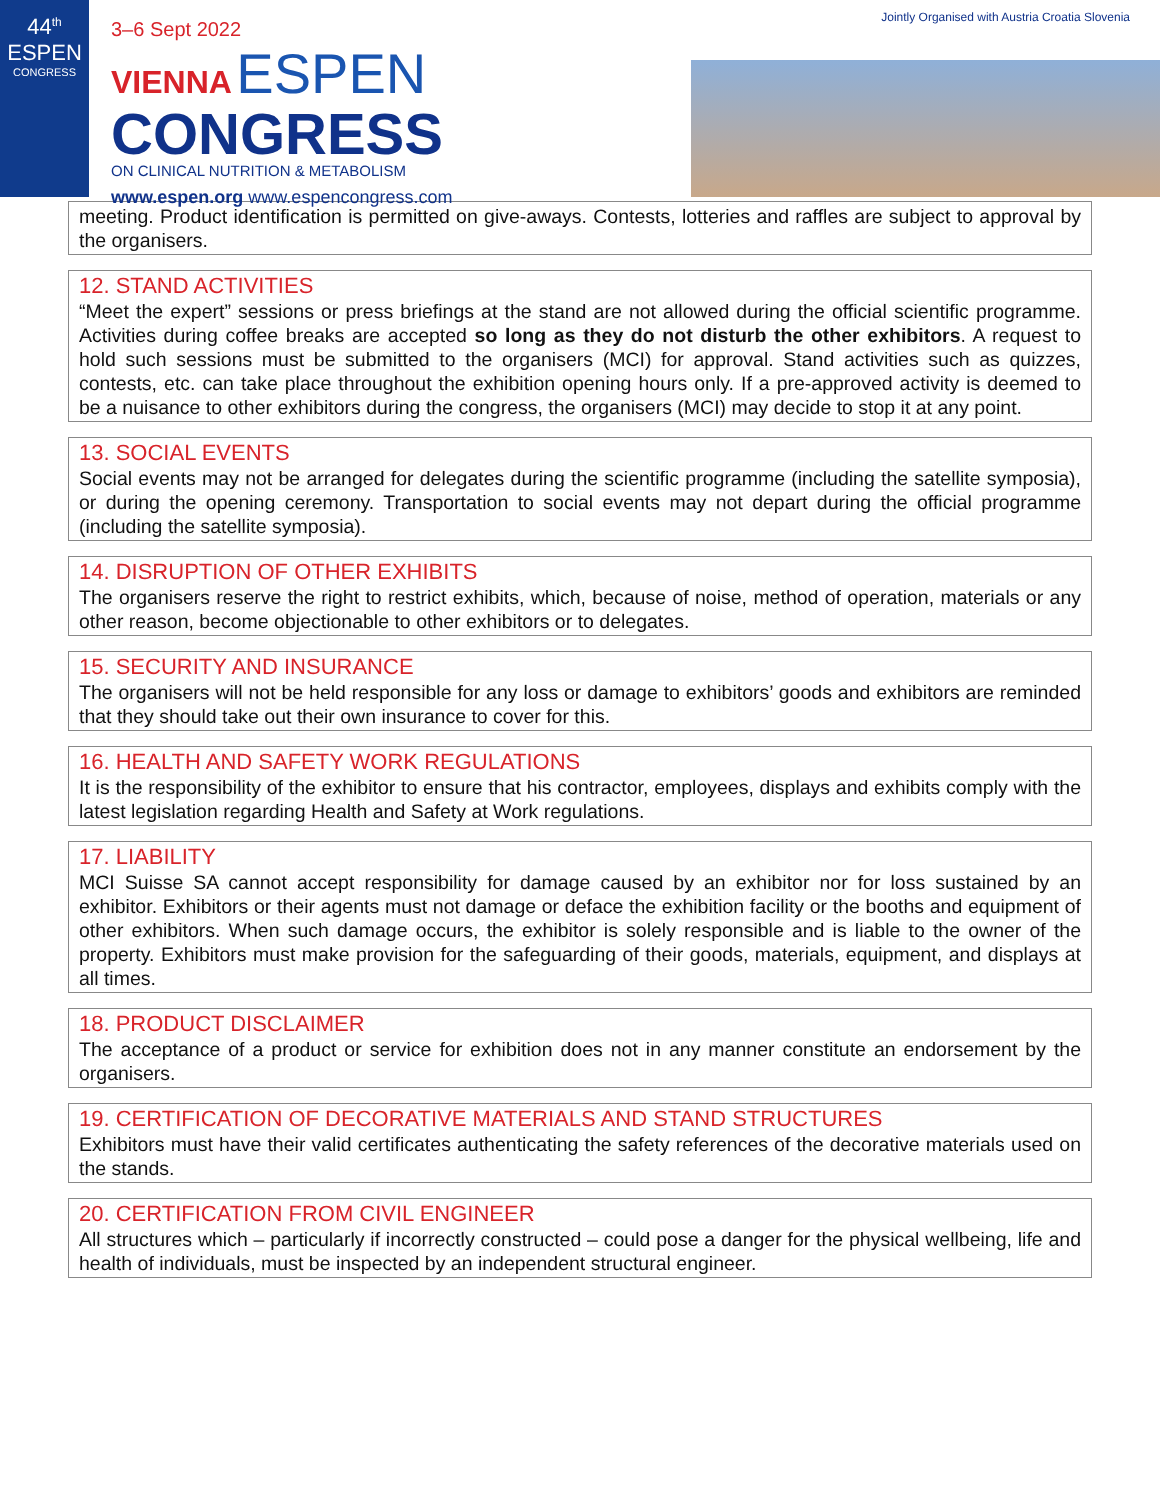44<sup>th</sup>
ESPEN
CONGRESS
3–6 Sept 2022
VIENNA ESPEN
CONGRESS
ON CLINICAL NUTRITION & METABOLISM
www.espen.org www.espencongress.com
Jointly Organised with Austria Croatia Slovenia
meeting. Product identification is permitted on give-aways. Contests, lotteries and raffles are subject to approval by the organisers.
12. STAND ACTIVITIES
“Meet the expert” sessions or press briefings at the stand are not allowed during the official scientific programme. Activities during coffee breaks are accepted so long as they do not disturb the other exhibitors. A request to hold such sessions must be submitted to the organisers (MCI) for approval. Stand activities such as quizzes, contests, etc. can take place throughout the exhibition opening hours only. If a pre-approved activity is deemed to be a nuisance to other exhibitors during the congress, the organisers (MCI) may decide to stop it at any point.
13. SOCIAL EVENTS
Social events may not be arranged for delegates during the scientific programme (including the satellite symposia), or during the opening ceremony. Transportation to social events may not depart during the official programme (including the satellite symposia).
14. DISRUPTION OF OTHER EXHIBITS
The organisers reserve the right to restrict exhibits, which, because of noise, method of operation, materials or any other reason, become objectionable to other exhibitors or to delegates.
15. SECURITY AND INSURANCE
The organisers will not be held responsible for any loss or damage to exhibitors’ goods and exhibitors are reminded that they should take out their own insurance to cover for this.
16. HEALTH AND SAFETY WORK REGULATIONS
It is the responsibility of the exhibitor to ensure that his contractor, employees, displays and exhibits comply with the latest legislation regarding Health and Safety at Work regulations.
17. LIABILITY
MCI Suisse SA cannot accept responsibility for damage caused by an exhibitor nor for loss sustained by an exhibitor. Exhibitors or their agents must not damage or deface the exhibition facility or the booths and equipment of other exhibitors. When such damage occurs, the exhibitor is solely responsible and is liable to the owner of the property. Exhibitors must make provision for the safeguarding of their goods, materials, equipment, and displays at all times.
18. PRODUCT DISCLAIMER
The acceptance of a product or service for exhibition does not in any manner constitute an endorsement by the organisers.
19. CERTIFICATION OF DECORATIVE MATERIALS AND STAND STRUCTURES
Exhibitors must have their valid certificates authenticating the safety references of the decorative materials used on the stands.
20. CERTIFICATION FROM CIVIL ENGINEER
All structures which – particularly if incorrectly constructed – could pose a danger for the physical wellbeing, life and health of individuals, must be inspected by an independent structural engineer.